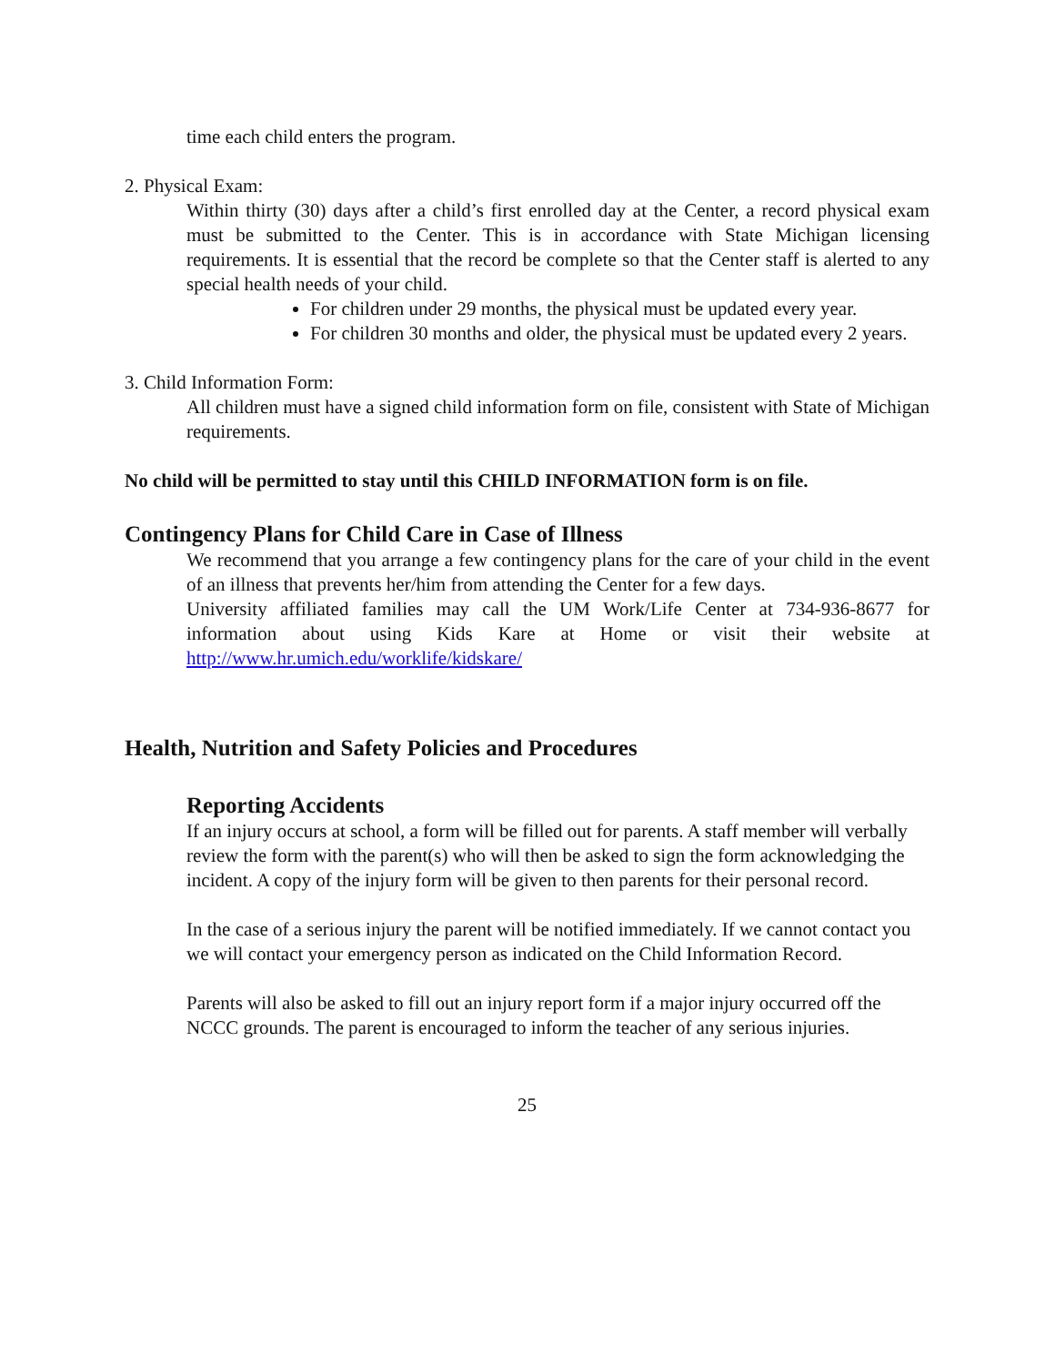time each child enters the program.
2. Physical Exam:
Within thirty (30) days after a child’s first enrolled day at the Center, a record physical exam must be submitted to the Center. This is in accordance with State Michigan licensing requirements. It is essential that the record be complete so that the Center staff is alerted to any special health needs of your child.
For children under 29 months, the physical must be updated every year.
For children 30 months and older, the physical must be updated every 2 years.
3. Child Information Form:
All children must have a signed child information form on file, consistent with State of Michigan requirements.
No child will be permitted to stay until this CHILD INFORMATION form is on file.
Contingency Plans for Child Care in Case of Illness
We recommend that you arrange a few contingency plans for the care of your child in the event of an illness that prevents her/him from attending the Center for a few days.
University affiliated families may call the UM Work/Life Center at 734-936-8677 for information about using Kids Kare at Home or visit their website at http://www.hr.umich.edu/worklife/kidskare/
Health, Nutrition and Safety Policies and Procedures
Reporting Accidents
If an injury occurs at school, a form will be filled out for parents. A staff member will verbally review the form with the parent(s) who will then be asked to sign the form acknowledging the incident. A copy of the injury form will be given to then parents for their personal record.
In the case of a serious injury the parent will be notified immediately. If we cannot contact you we will contact your emergency person as indicated on the Child Information Record.
Parents will also be asked to fill out an injury report form if a major injury occurred off the NCCC grounds. The parent is encouraged to inform the teacher of any serious injuries.
25